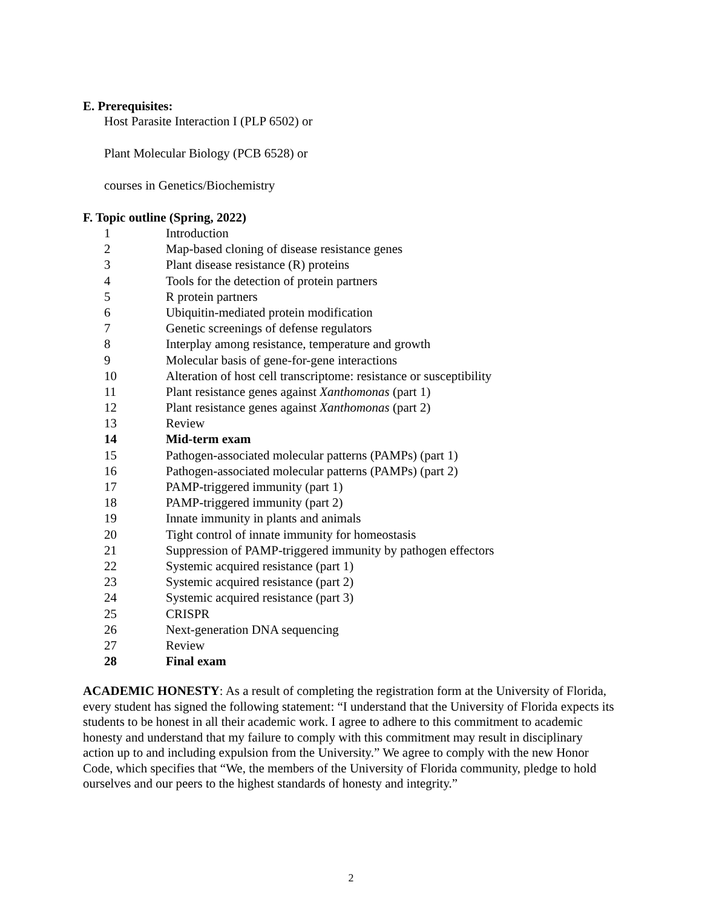E. Prerequisites:
Host Parasite Interaction I (PLP 6502) or
Plant Molecular Biology (PCB 6528) or
courses in Genetics/Biochemistry
F. Topic outline (Spring, 2022)
| 1 | Introduction |
| 2 | Map-based cloning of disease resistance genes |
| 3 | Plant disease resistance (R) proteins |
| 4 | Tools for the detection of protein partners |
| 5 | R protein partners |
| 6 | Ubiquitin-mediated protein modification |
| 7 | Genetic screenings of defense regulators |
| 8 | Interplay among resistance, temperature and growth |
| 9 | Molecular basis of gene-for-gene interactions |
| 10 | Alteration of host cell transcriptome: resistance or susceptibility |
| 11 | Plant resistance genes against Xanthomonas (part 1) |
| 12 | Plant resistance genes against Xanthomonas (part 2) |
| 13 | Review |
| 14 | Mid-term exam |
| 15 | Pathogen-associated molecular patterns (PAMPs) (part 1) |
| 16 | Pathogen-associated molecular patterns (PAMPs) (part 2) |
| 17 | PAMP-triggered immunity (part 1) |
| 18 | PAMP-triggered immunity (part 2) |
| 19 | Innate immunity in plants and animals |
| 20 | Tight control of innate immunity for homeostasis |
| 21 | Suppression of PAMP-triggered immunity by pathogen effectors |
| 22 | Systemic acquired resistance (part 1) |
| 23 | Systemic acquired resistance (part 2) |
| 24 | Systemic acquired resistance (part 3) |
| 25 | CRISPR |
| 26 | Next-generation DNA sequencing |
| 27 | Review |
| 28 | Final exam |
ACADEMIC HONESTY: As a result of completing the registration form at the University of Florida, every student has signed the following statement: “I understand that the University of Florida expects its students to be honest in all their academic work. I agree to adhere to this commitment to academic honesty and understand that my failure to comply with this commitment may result in disciplinary action up to and including expulsion from the University.” We agree to comply with the new Honor Code, which specifies that “We, the members of the University of Florida community, pledge to hold ourselves and our peers to the highest standards of honesty and integrity.”
2